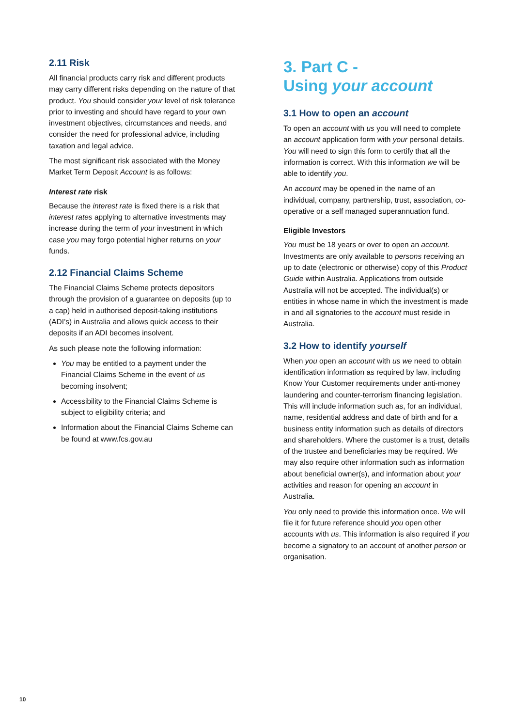2.11 Risk
All financial products carry risk and different products may carry different risks depending on the nature of that product. You should consider your level of risk tolerance prior to investing and should have regard to your own investment objectives, circumstances and needs, and consider the need for professional advice, including taxation and legal advice.
The most significant risk associated with the Money Market Term Deposit Account is as follows:
Interest rate risk
Because the interest rate is fixed there is a risk that interest rates applying to alternative investments may increase during the term of your investment in which case you may forgo potential higher returns on your funds.
2.12 Financial Claims Scheme
The Financial Claims Scheme protects depositors through the provision of a guarantee on deposits (up to a cap) held in authorised deposit-taking institutions (ADI’s) in Australia and allows quick access to their deposits if an ADI becomes insolvent.
As such please note the following information:
You may be entitled to a payment under the Financial Claims Scheme in the event of us becoming insolvent;
Accessibility to the Financial Claims Scheme is subject to eligibility criteria; and
Information about the Financial Claims Scheme can be found at www.fcs.gov.au
3. Part C -
Using your account
3.1 How to open an account
To open an account with us you will need to complete an account application form with your personal details. You will need to sign this form to certify that all the information is correct. With this information we will be able to identify you.
An account may be opened in the name of an individual, company, partnership, trust, association, co-operative or a self managed superannuation fund.
Eligible Investors
You must be 18 years or over to open an account. Investments are only available to persons receiving an up to date (electronic or otherwise) copy of this Product Guide within Australia. Applications from outside Australia will not be accepted. The individual(s) or entities in whose name in which the investment is made in and all signatories to the account must reside in Australia.
3.2 How to identify yourself
When you open an account with us we need to obtain identification information as required by law, including Know Your Customer requirements under anti-money laundering and counter-terrorism financing legislation. This will include information such as, for an individual, name, residential address and date of birth and for a business entity information such as details of directors and shareholders. Where the customer is a trust, details of the trustee and beneficiaries may be required. We may also require other information such as information about beneficial owner(s), and information about your activities and reason for opening an account in Australia.
You only need to provide this information once. We will file it for future reference should you open other accounts with us. This information is also required if you become a signatory to an account of another person or organisation.
10